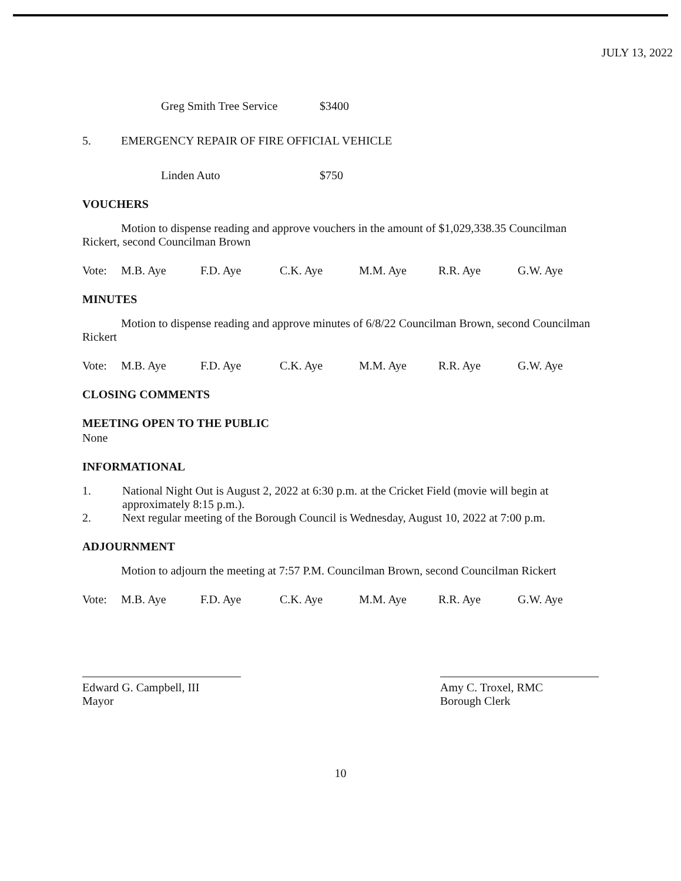JULY 13, 2022
Greg Smith Tree Service $3400
5. EMERGENCY REPAIR OF FIRE OFFICIAL VEHICLE
Linden Auto $750
VOUCHERS
Motion to dispense reading and approve vouchers in the amount of $1,029,338.35 Councilman Rickert, second Councilman Brown
Vote: M.B. Aye F.D. Aye C.K. Aye M.M. Aye R.R. Aye G.W. Aye
MINUTES
Motion to dispense reading and approve minutes of 6/8/22 Councilman Brown, second Councilman Rickert
Vote: M.B. Aye F.D. Aye C.K. Aye M.M. Aye R.R. Aye G.W. Aye
CLOSING COMMENTS
MEETING OPEN TO THE PUBLIC
None
INFORMATIONAL
1. National Night Out is August 2, 2022 at 6:30 p.m. at the Cricket Field (movie will begin at approximately 8:15 p.m.).
2. Next regular meeting of the Borough Council is Wednesday, August 10, 2022 at 7:00 p.m.
ADJOURNMENT
Motion to adjourn the meeting at 7:57 P.M. Councilman Brown, second Councilman Rickert
Vote: M.B. Aye F.D. Aye C.K. Aye M.M. Aye R.R. Aye G.W. Aye
Edward G. Campbell, III
Mayor
Amy C. Troxel, RMC
Borough Clerk
10